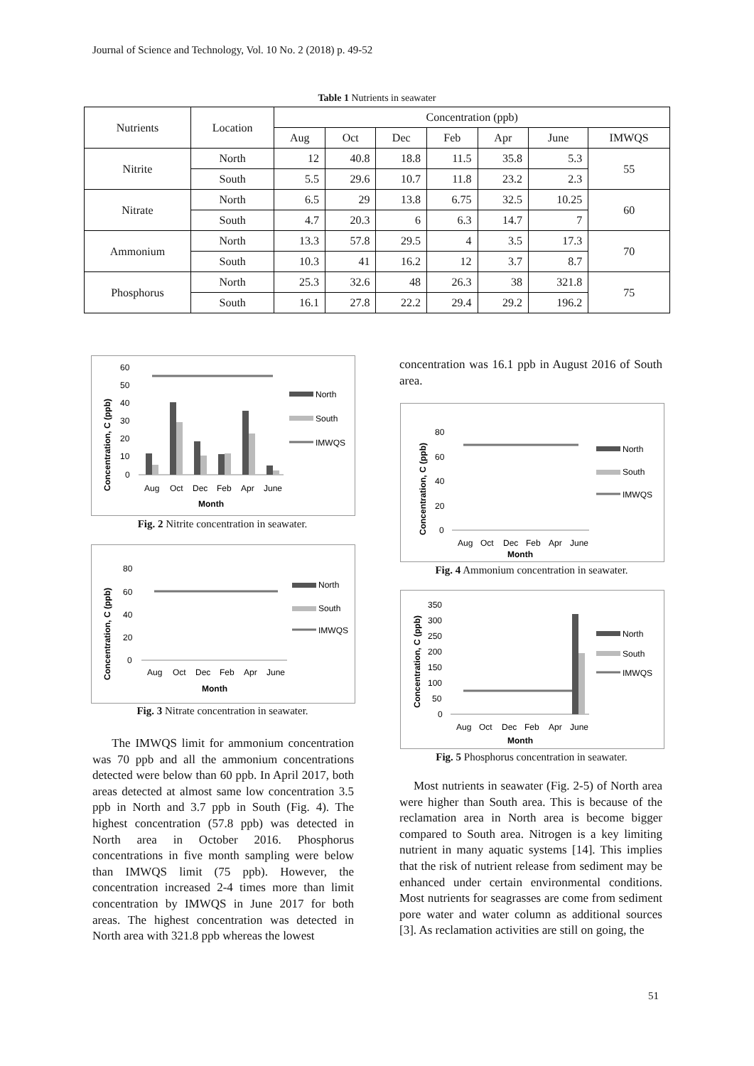Journal of Science and Technology, Vol. 10 No. 2 (2018) p. 49-52
Table 1 Nutrients in seawater
| Nutrients | Location | Concentration (ppb) | | | | | | |
| --- | --- | --- | --- | --- | --- | --- | --- | --- |
| | | Aug | Oct | Dec | Feb | Apr | June | IMWQS |
| Nitrite | North | 12 | 40.8 | 18.8 | 11.5 | 35.8 | 5.3 | 55 |
| | South | 5.5 | 29.6 | 10.7 | 11.8 | 23.2 | 2.3 | |
| Nitrate | North | 6.5 | 29 | 13.8 | 6.75 | 32.5 | 10.25 | 60 |
| | South | 4.7 | 20.3 | 6 | 6.3 | 14.7 | 7 | |
| Ammonium | North | 13.3 | 57.8 | 29.5 | 4 | 3.5 | 17.3 | 70 |
| | South | 10.3 | 41 | 16.2 | 12 | 3.7 | 8.7 | |
| Phosphorus | North | 25.3 | 32.6 | 48 | 26.3 | 38 | 321.8 | 75 |
| | South | 16.1 | 27.8 | 22.2 | 29.4 | 29.2 | 196.2 | |
Concentration, C (ppb)
60
50
40
30
20
10
0
Aug
Oct
Dec
Feb
Apr
June
Month
North
South
IMWQS
Fig. 2 Nitrite concentration in seawater.
Concentration, C (ppb)
80
60
40
20
0
Aug
Oct
Dec
Feb
Apr
June
Month
North
South
IMWQS
Fig. 3 Nitrate concentration in seawater.
The IMWQS limit for ammonium concentration was 70 ppb and all the ammonium concentrations detected were below than 60 ppb. In April 2017, both areas detected at almost same low concentration 3.5 ppb in North and 3.7 ppb in South (Fig. 4). The highest concentration (57.8 ppb) was detected in North area in October 2016. Phosphorus concentrations in five month sampling were below than IMWQS limit (75 ppb). However, the concentration increased 2-4 times more than limit concentration by IMWQS in June 2017 for both areas. The highest concentration was detected in North area with 321.8 ppb whereas the lowest
concentration was 16.1 ppb in August 2016 of South area.
Concentration, C (ppb)
80
60
40
20
0
Aug
Oct
Dec
Feb
Apr
June
Month
North
South
IMWQS
Fig. 4 Ammonium concentration in seawater.
Concentration, C (ppb)
350
300
250
200
150
100
50
0
Aug
Oct
Dec
Feb
Apr
June
Month
North
South
IMWQS
Fig. 5 Phosphorus concentration in seawater.
Most nutrients in seawater (Fig. 2-5) of North area were higher than South area. This is because of the reclamation area in North area is become bigger compared to South area. Nitrogen is a key limiting nutrient in many aquatic systems [14]. This implies that the risk of nutrient release from sediment may be enhanced under certain environmental conditions. Most nutrients for seagrasses are come from sediment pore water and water column as additional sources [3]. As reclamation activities are still on going, the
51